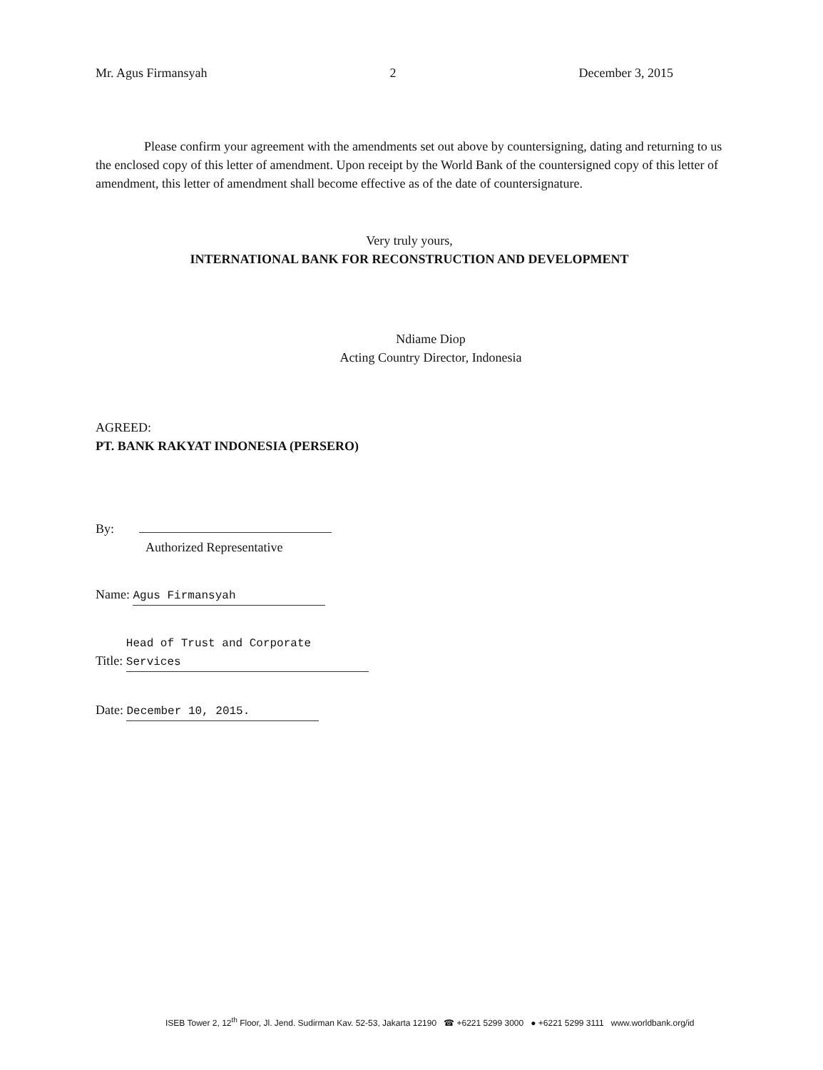Mr. Agus Firmansyah 2 December 3, 2015
Please confirm your agreement with the amendments set out above by countersigning, dating and returning to us the enclosed copy of this letter of amendment. Upon receipt by the World Bank of the countersigned copy of this letter of amendment, this letter of amendment shall become effective as of the date of countersignature.
Very truly yours,
INTERNATIONAL BANK FOR RECONSTRUCTION AND DEVELOPMENT
Ndiame Diop
Acting Country Director, Indonesia
AGREED:
PT. BANK RAKYAT INDONESIA (PERSERO)
By:
Authorized Representative
Name: Agus Firmansyah
Title: Head of Trust and Corporate Services
Date: December 10, 2015.
ISEB Tower 2, 12<sup>th</sup> Floor, Jl. Jend. Sudirman Kav. 52-53, Jakarta 12190 ☎ +6221 5299 3000 ● +6221 5299 3111 www.worldbank.org/id